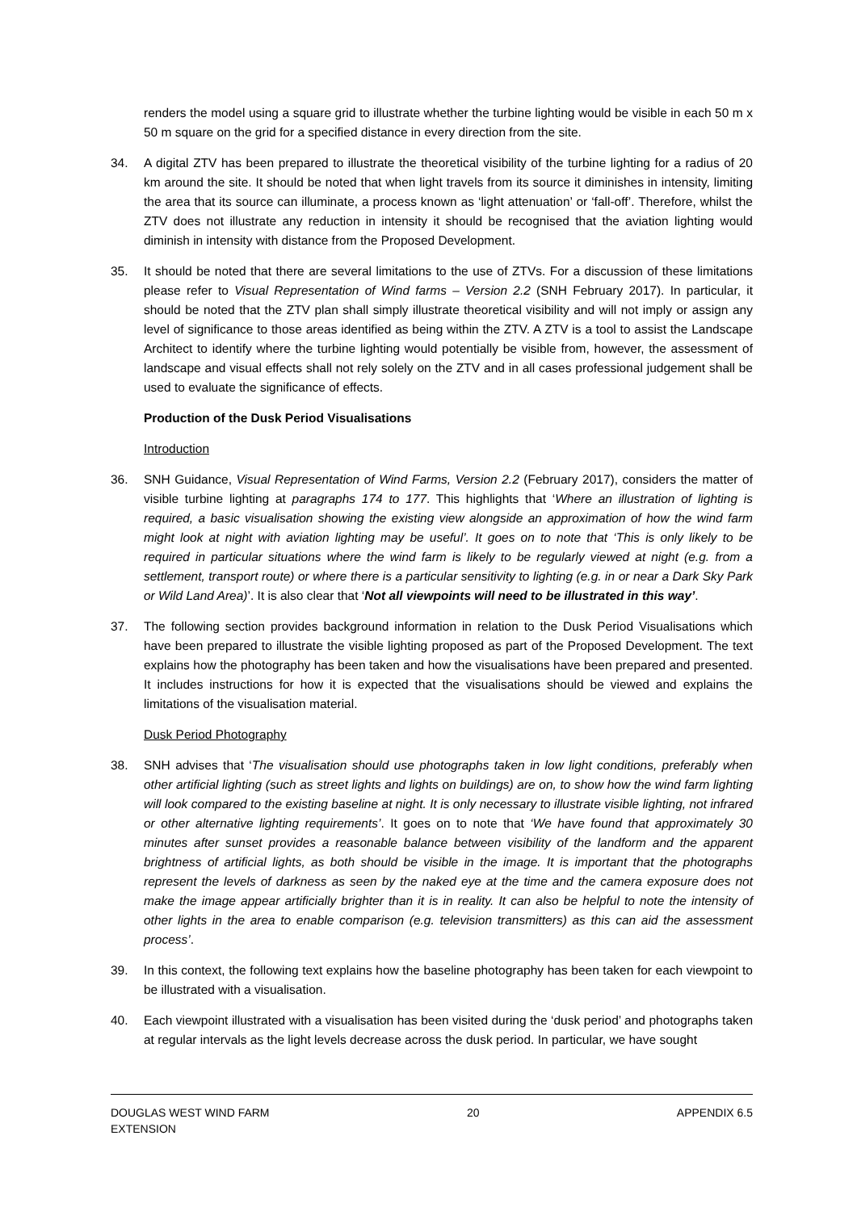renders the model using a square grid to illustrate whether the turbine lighting would be visible in each 50 m x 50 m square on the grid for a specified distance in every direction from the site.
34. A digital ZTV has been prepared to illustrate the theoretical visibility of the turbine lighting for a radius of 20 km around the site. It should be noted that when light travels from its source it diminishes in intensity, limiting the area that its source can illuminate, a process known as ‘light attenuation’ or ‘fall-off’. Therefore, whilst the ZTV does not illustrate any reduction in intensity it should be recognised that the aviation lighting would diminish in intensity with distance from the Proposed Development.
35. It should be noted that there are several limitations to the use of ZTVs. For a discussion of these limitations please refer to Visual Representation of Wind farms – Version 2.2 (SNH February 2017). In particular, it should be noted that the ZTV plan shall simply illustrate theoretical visibility and will not imply or assign any level of significance to those areas identified as being within the ZTV. A ZTV is a tool to assist the Landscape Architect to identify where the turbine lighting would potentially be visible from, however, the assessment of landscape and visual effects shall not rely solely on the ZTV and in all cases professional judgement shall be used to evaluate the significance of effects.
Production of the Dusk Period Visualisations
Introduction
36. SNH Guidance, Visual Representation of Wind Farms, Version 2.2 (February 2017), considers the matter of visible turbine lighting at paragraphs 174 to 177. This highlights that ‘Where an illustration of lighting is required, a basic visualisation showing the existing view alongside an approximation of how the wind farm might look at night with aviation lighting may be useful’. It goes on to note that ‘This is only likely to be required in particular situations where the wind farm is likely to be regularly viewed at night (e.g. from a settlement, transport route) or where there is a particular sensitivity to lighting (e.g. in or near a Dark Sky Park or Wild Land Area)’. It is also clear that ‘Not all viewpoints will need to be illustrated in this way’.
37. The following section provides background information in relation to the Dusk Period Visualisations which have been prepared to illustrate the visible lighting proposed as part of the Proposed Development. The text explains how the photography has been taken and how the visualisations have been prepared and presented. It includes instructions for how it is expected that the visualisations should be viewed and explains the limitations of the visualisation material.
Dusk Period Photography
38. SNH advises that ‘The visualisation should use photographs taken in low light conditions, preferably when other artificial lighting (such as street lights and lights on buildings) are on, to show how the wind farm lighting will look compared to the existing baseline at night. It is only necessary to illustrate visible lighting, not infrared or other alternative lighting requirements’. It goes on to note that ‘We have found that approximately 30 minutes after sunset provides a reasonable balance between visibility of the landform and the apparent brightness of artificial lights, as both should be visible in the image. It is important that the photographs represent the levels of darkness as seen by the naked eye at the time and the camera exposure does not make the image appear artificially brighter than it is in reality. It can also be helpful to note the intensity of other lights in the area to enable comparison (e.g. television transmitters) as this can aid the assessment process’.
39. In this context, the following text explains how the baseline photography has been taken for each viewpoint to be illustrated with a visualisation.
40. Each viewpoint illustrated with a visualisation has been visited during the ‘dusk period’ and photographs taken at regular intervals as the light levels decrease across the dusk period. In particular, we have sought
DOUGLAS WEST WIND FARM
EXTENSION 20 APPENDIX 6.5